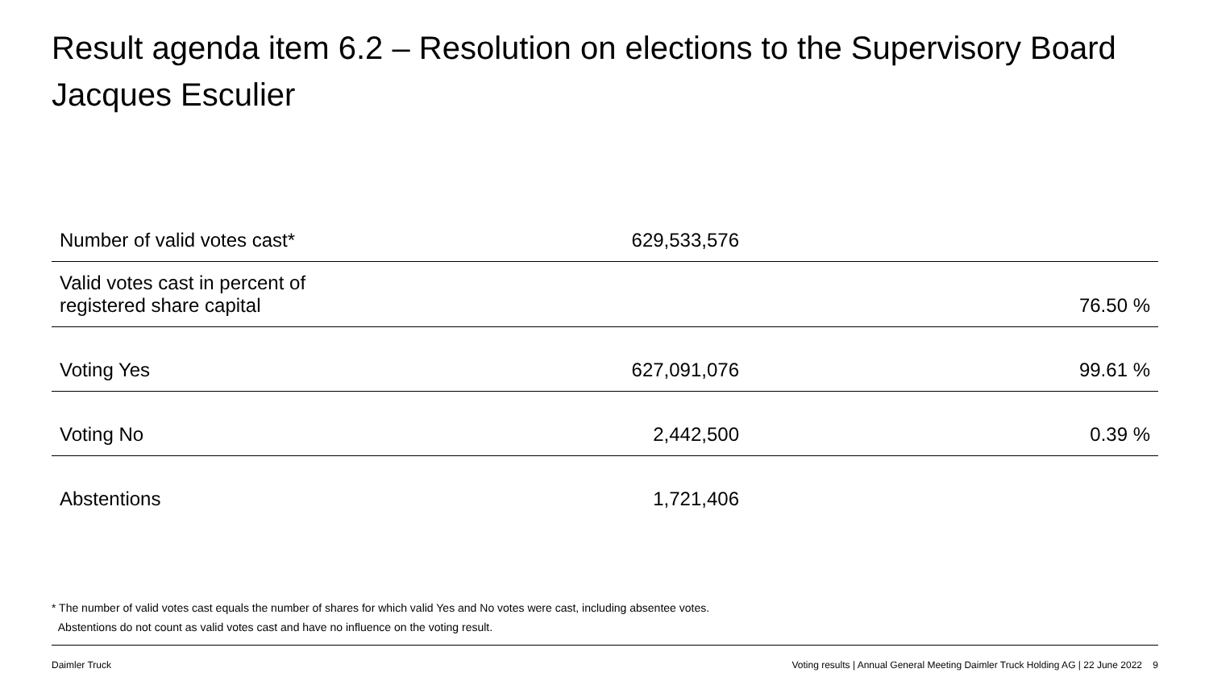Result agenda item 6.2 – Resolution on elections to the Supervisory Board
Jacques Esculier
| Number of valid votes cast* | 629,533,576 | |
| Valid votes cast in percent of registered share capital | | 76.50 % |
| Voting Yes | 627,091,076 | 99.61 % |
| Voting No | 2,442,500 | 0.39 % |
| Abstentions | 1,721,406 | |
* The number of valid votes cast equals the number of shares for which valid Yes and No votes were cast, including absentee votes.
Abstentions do not count as valid votes cast and have no influence on the voting result.
Daimler Truck
Voting results | Annual General Meeting Daimler Truck Holding AG | 22 June 2022 9